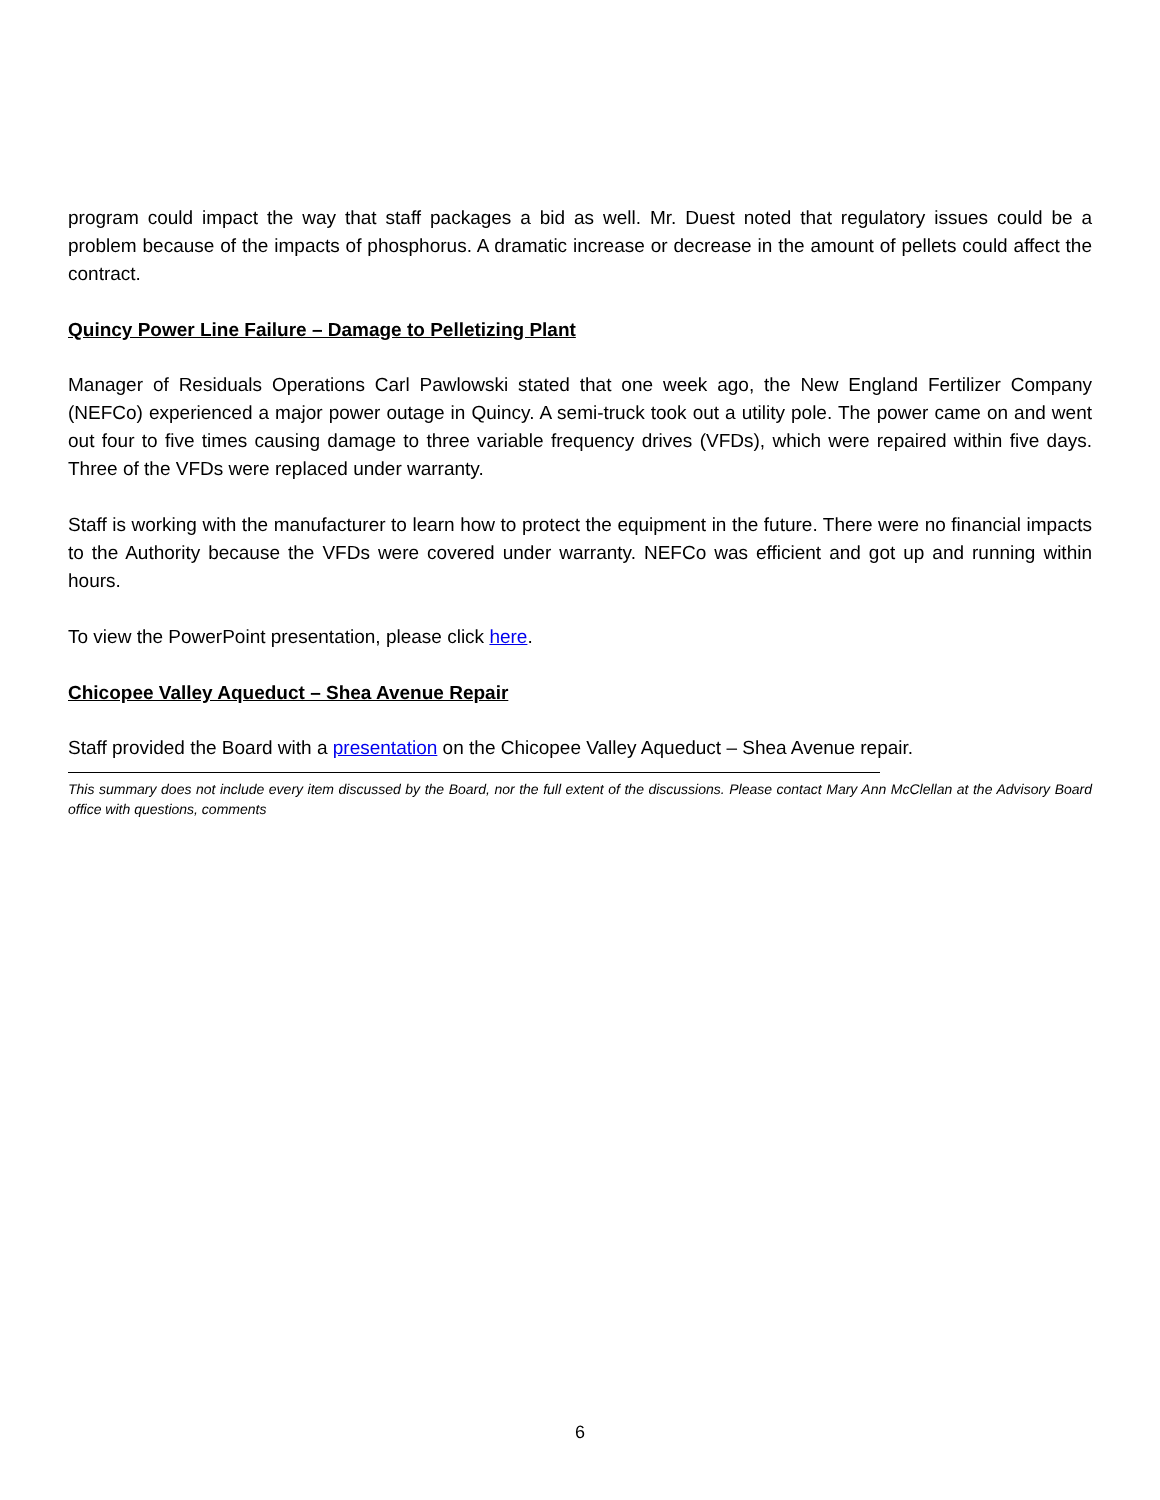program could impact the way that staff packages a bid as well. Mr. Duest noted that regulatory issues could be a problem because of the impacts of phosphorus. A dramatic increase or decrease in the amount of pellets could affect the contract.
Quincy Power Line Failure – Damage to Pelletizing Plant
Manager of Residuals Operations Carl Pawlowski stated that one week ago, the New England Fertilizer Company (NEFCo) experienced a major power outage in Quincy. A semi-truck took out a utility pole. The power came on and went out four to five times causing damage to three variable frequency drives (VFDs), which were repaired within five days. Three of the VFDs were replaced under warranty.
Staff is working with the manufacturer to learn how to protect the equipment in the future. There were no financial impacts to the Authority because the VFDs were covered under warranty. NEFCo was efficient and got up and running within hours.
To view the PowerPoint presentation, please click here.
Chicopee Valley Aqueduct – Shea Avenue Repair
Staff provided the Board with a presentation on the Chicopee Valley Aqueduct – Shea Avenue repair.
This summary does not include every item discussed by the Board, nor the full extent of the discussions. Please contact Mary Ann McClellan at the Advisory Board office with questions, comments
6